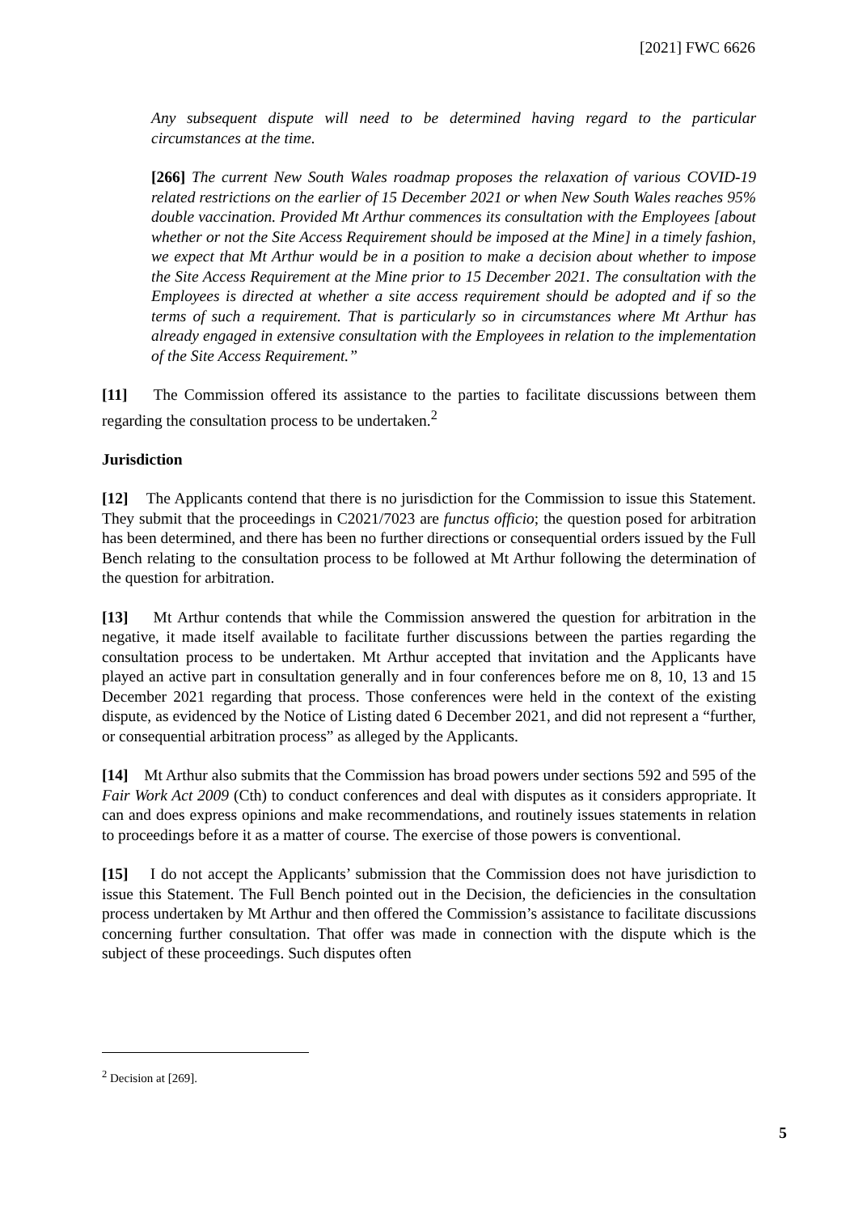[2021] FWC 6626
Any subsequent dispute will need to be determined having regard to the particular circumstances at the time.
[266] The current New South Wales roadmap proposes the relaxation of various COVID-19 related restrictions on the earlier of 15 December 2021 or when New South Wales reaches 95% double vaccination. Provided Mt Arthur commences its consultation with the Employees [about whether or not the Site Access Requirement should be imposed at the Mine] in a timely fashion, we expect that Mt Arthur would be in a position to make a decision about whether to impose the Site Access Requirement at the Mine prior to 15 December 2021. The consultation with the Employees is directed at whether a site access requirement should be adopted and if so the terms of such a requirement. That is particularly so in circumstances where Mt Arthur has already engaged in extensive consultation with the Employees in relation to the implementation of the Site Access Requirement.”
[11] The Commission offered its assistance to the parties to facilitate discussions between them regarding the consultation process to be undertaken.<sup>2</sup>
Jurisdiction
[12] The Applicants contend that there is no jurisdiction for the Commission to issue this Statement. They submit that the proceedings in C2021/7023 are functus officio; the question posed for arbitration has been determined, and there has been no further directions or consequential orders issued by the Full Bench relating to the consultation process to be followed at Mt Arthur following the determination of the question for arbitration.
[13] Mt Arthur contends that while the Commission answered the question for arbitration in the negative, it made itself available to facilitate further discussions between the parties regarding the consultation process to be undertaken. Mt Arthur accepted that invitation and the Applicants have played an active part in consultation generally and in four conferences before me on 8, 10, 13 and 15 December 2021 regarding that process. Those conferences were held in the context of the existing dispute, as evidenced by the Notice of Listing dated 6 December 2021, and did not represent a “further, or consequential arbitration process” as alleged by the Applicants.
[14] Mt Arthur also submits that the Commission has broad powers under sections 592 and 595 of the Fair Work Act 2009 (Cth) to conduct conferences and deal with disputes as it considers appropriate. It can and does express opinions and make recommendations, and routinely issues statements in relation to proceedings before it as a matter of course. The exercise of those powers is conventional.
[15] I do not accept the Applicants’ submission that the Commission does not have jurisdiction to issue this Statement. The Full Bench pointed out in the Decision, the deficiencies in the consultation process undertaken by Mt Arthur and then offered the Commission’s assistance to facilitate discussions concerning further consultation. That offer was made in connection with the dispute which is the subject of these proceedings. Such disputes often
<sup>2</sup> Decision at [269].
5